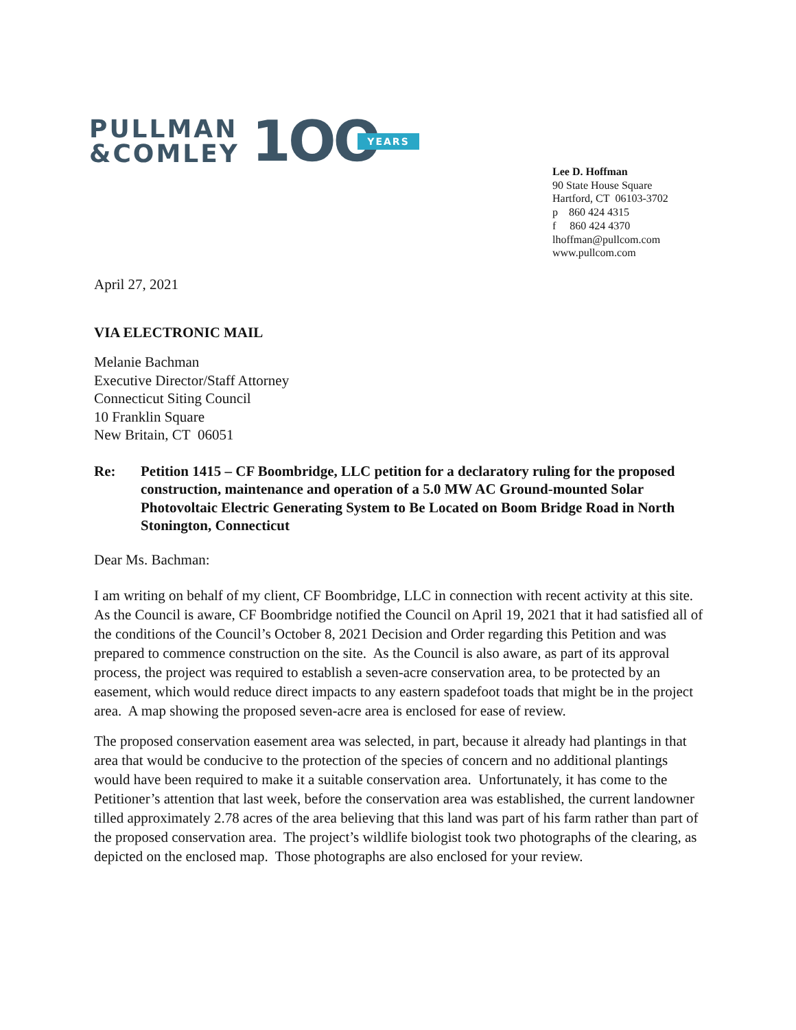PULLMAN
&COMLEY
1OO
YEARS
Lee D. Hoffman
90 State House Square
Hartford, CT 06103-3702
p 860 424 4315
f 860 424 4370
lhoffman@pullcom.com
www.pullcom.com
April 27, 2021
VIA ELECTRONIC MAIL
Melanie Bachman
Executive Director/Staff Attorney
Connecticut Siting Council
10 Franklin Square
New Britain, CT 06051
Re: Petition 1415 – CF Boombridge, LLC petition for a declaratory ruling for the proposed construction, maintenance and operation of a 5.0 MW AC Ground-mounted Solar Photovoltaic Electric Generating System to Be Located on Boom Bridge Road in North Stonington, Connecticut
Dear Ms. Bachman:
I am writing on behalf of my client, CF Boombridge, LLC in connection with recent activity at this site. As the Council is aware, CF Boombridge notified the Council on April 19, 2021 that it had satisfied all of the conditions of the Council’s October 8, 2021 Decision and Order regarding this Petition and was prepared to commence construction on the site. As the Council is also aware, as part of its approval process, the project was required to establish a seven-acre conservation area, to be protected by an easement, which would reduce direct impacts to any eastern spadefoot toads that might be in the project area. A map showing the proposed seven-acre area is enclosed for ease of review.
The proposed conservation easement area was selected, in part, because it already had plantings in that area that would be conducive to the protection of the species of concern and no additional plantings would have been required to make it a suitable conservation area. Unfortunately, it has come to the Petitioner’s attention that last week, before the conservation area was established, the current landowner tilled approximately 2.78 acres of the area believing that this land was part of his farm rather than part of the proposed conservation area. The project’s wildlife biologist took two photographs of the clearing, as depicted on the enclosed map. Those photographs are also enclosed for your review.